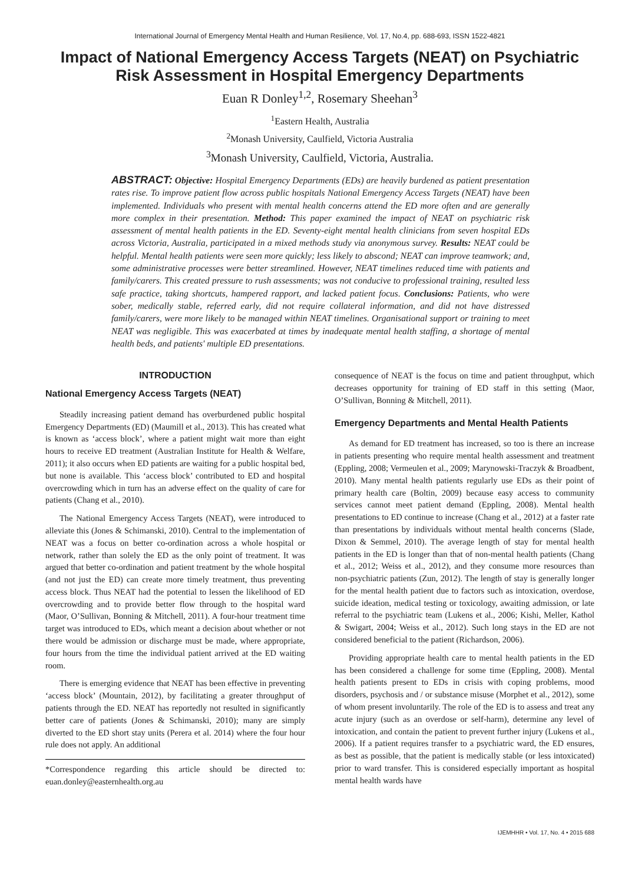International Journal of Emergency Mental Health and Human Resilience, Vol. 17, No.4, pp. 688-693, ISSN 1522-4821
Impact of National Emergency Access Targets (NEAT) on Psychiatric Risk Assessment in Hospital Emergency Departments
Euan R Donley<sup>1,2</sup>, Rosemary Sheehan<sup>3</sup>
<sup>1</sup> Eastern Health, Australia
<sup>2</sup> Monash University, Caulfield, Victoria Australia
<sup>3</sup> Monash University, Caulfield, Victoria, Australia.
ABSTRACT: Objective: Hospital Emergency Departments (EDs) are heavily burdened as patient presentation rates rise. To improve patient flow across public hospitals National Emergency Access Targets (NEAT) have been implemented. Individuals who present with mental health concerns attend the ED more often and are generally more complex in their presentation. Method: This paper examined the impact of NEAT on psychiatric risk assessment of mental health patients in the ED. Seventy-eight mental health clinicians from seven hospital EDs across Victoria, Australia, participated in a mixed methods study via anonymous survey. Results: NEAT could be helpful. Mental health patients were seen more quickly; less likely to abscond; NEAT can improve teamwork; and, some administrative processes were better streamlined. However, NEAT timelines reduced time with patients and family/carers. This created pressure to rush assessments; was not conducive to professional training, resulted less safe practice, taking shortcuts, hampered rapport, and lacked patient focus. Conclusions: Patients, who were sober, medically stable, referred early, did not require collateral information, and did not have distressed family/carers, were more likely to be managed within NEAT timelines. Organisational support or training to meet NEAT was negligible. This was exacerbated at times by inadequate mental health staffing, a shortage of mental health beds, and patients' multiple ED presentations.
INTRODUCTION
National Emergency Access Targets (NEAT)
Steadily increasing patient demand has overburdened public hospital Emergency Departments (ED) (Maumill et al., 2013). This has created what is known as ‘access block’, where a patient might wait more than eight hours to receive ED treatment (Australian Institute for Health & Welfare, 2011); it also occurs when ED patients are waiting for a public hospital bed, but none is available. This ‘access block’ contributed to ED and hospital overcrowding which in turn has an adverse effect on the quality of care for patients (Chang et al., 2010).
The National Emergency Access Targets (NEAT), were introduced to alleviate this (Jones & Schimanski, 2010). Central to the implementation of NEAT was a focus on better co-ordination across a whole hospital or network, rather than solely the ED as the only point of treatment. It was argued that better co-ordination and patient treatment by the whole hospital (and not just the ED) can create more timely treatment, thus preventing access block. Thus NEAT had the potential to lessen the likelihood of ED overcrowding and to provide better flow through to the hospital ward (Maor, O’Sullivan, Bonning & Mitchell, 2011). A four-hour treatment time target was introduced to EDs, which meant a decision about whether or not there would be admission or discharge must be made, where appropriate, four hours from the time the individual patient arrived at the ED waiting room.
There is emerging evidence that NEAT has been effective in preventing ‘access block’ (Mountain, 2012), by facilitating a greater throughput of patients through the ED. NEAT has reportedly not resulted in significantly better care of patients (Jones & Schimanski, 2010); many are simply diverted to the ED short stay units (Perera et al. 2014) where the four hour rule does not apply. An additional
*Correspondence regarding this article should be directed to: euan.donley@easternhealth.org.au
consequence of NEAT is the focus on time and patient throughput, which decreases opportunity for training of ED staff in this setting (Maor, O’Sullivan, Bonning & Mitchell, 2011).
Emergency Departments and Mental Health Patients
As demand for ED treatment has increased, so too is there an increase in patients presenting who require mental health assessment and treatment (Eppling, 2008; Vermeulen et al., 2009; Marynowski-Traczyk & Broadbent, 2010). Many mental health patients regularly use EDs as their point of primary health care (Boltin, 2009) because easy access to community services cannot meet patient demand (Eppling, 2008). Mental health presentations to ED continue to increase (Chang et al., 2012) at a faster rate than presentations by individuals without mental health concerns (Slade, Dixon & Semmel, 2010). The average length of stay for mental health patients in the ED is longer than that of non-mental health patients (Chang et al., 2012; Weiss et al., 2012), and they consume more resources than non-psychiatric patients (Zun, 2012). The length of stay is generally longer for the mental health patient due to factors such as intoxication, overdose, suicide ideation, medical testing or toxicology, awaiting admission, or late referral to the psychiatric team (Lukens et al., 2006; Kishi, Meller, Kathol & Swigart, 2004; Weiss et al., 2012). Such long stays in the ED are not considered beneficial to the patient (Richardson, 2006).
Providing appropriate health care to mental health patients in the ED has been considered a challenge for some time (Eppling, 2008). Mental health patients present to EDs in crisis with coping problems, mood disorders, psychosis and / or substance misuse (Morphet et al., 2012), some of whom present involuntarily. The role of the ED is to assess and treat any acute injury (such as an overdose or self-harm), determine any level of intoxication, and contain the patient to prevent further injury (Lukens et al., 2006). If a patient requires transfer to a psychiatric ward, the ED ensures, as best as possible, that the patient is medically stable (or less intoxicated) prior to ward transfer. This is considered especially important as hospital mental health wards have
IJEMHHR • Vol. 17, No. 4 • 2015 688